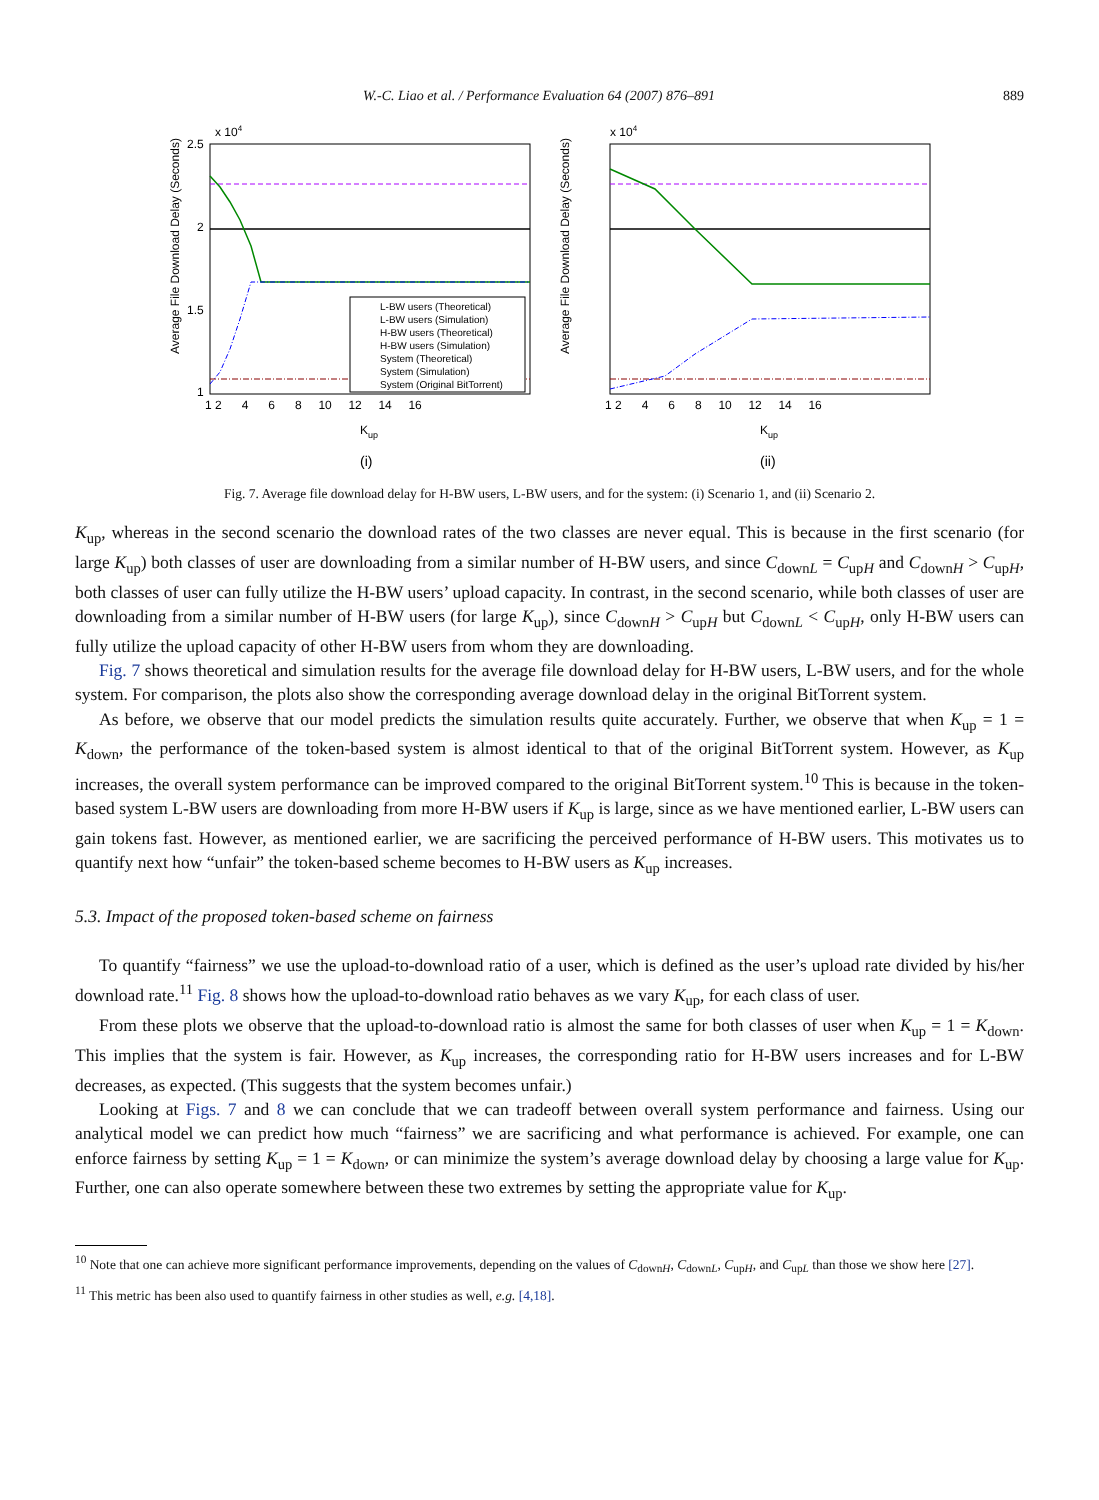W.-C. Liao et al. / Performance Evaluation 64 (2007) 876–891 889
Average File Download Delay (Seconds)
x 104
2.5
2
1.5
1
0.5
L-BW users (Theoretical)
L-BW users (Simulation)
H-BW users (Theoretical)
H-BW users (Simulation)
System (Theoretical)
System (Simulation)
System (Original BitTorrent)
1 2 4 6 8 10 12 14 16
Kup
(i)
Average File Download Delay (Seconds)
x 104
1 2 4 6 8 10 12 14 16
Kup
(ii)
Fig. 7. Average file download delay for H-BW users, L-BW users, and for the system: (i) Scenario 1, and (ii) Scenario 2.
K<sub>up</sub>, whereas in the second scenario the download rates of the two classes are never equal. This is because in the first scenario (for large K<sub>up</sub>) both classes of user are downloading from a similar number of H-BW users, and since C<sub>downL</sub> = C<sub>upH</sub> and C<sub>downH</sub> > C<sub>upH</sub>, both classes of user can fully utilize the H-BW users’ upload capacity. In contrast, in the second scenario, while both classes of user are downloading from a similar number of H-BW users (for large K<sub>up</sub>), since C<sub>downH</sub> > C<sub>upH</sub> but C<sub>downL</sub> < C<sub>upH</sub>, only H-BW users can fully utilize the upload capacity of other H-BW users from whom they are downloading.
Fig. 7 shows theoretical and simulation results for the average file download delay for H-BW users, L-BW users, and for the whole system. For comparison, the plots also show the corresponding average download delay in the original BitTorrent system.
As before, we observe that our model predicts the simulation results quite accurately. Further, we observe that when K<sub>up</sub> = 1 = K<sub>down</sub>, the performance of the token-based system is almost identical to that of the original BitTorrent system. However, as K<sub>up</sub> increases, the overall system performance can be improved compared to the original BitTorrent system.<sup>10</sup> This is because in the token-based system L-BW users are downloading from more H-BW users if K<sub>up</sub> is large, since as we have mentioned earlier, L-BW users can gain tokens fast. However, as mentioned earlier, we are sacrificing the perceived performance of H-BW users. This motivates us to quantify next how “unfair” the token-based scheme becomes to H-BW users as K<sub>up</sub> increases.
5.3. Impact of the proposed token-based scheme on fairness
To quantify “fairness” we use the upload-to-download ratio of a user, which is defined as the user’s upload rate divided by his/her download rate.<sup>11</sup> Fig. 8 shows how the upload-to-download ratio behaves as we vary K<sub>up</sub>, for each class of user.
From these plots we observe that the upload-to-download ratio is almost the same for both classes of user when K<sub>up</sub> = 1 = K<sub>down</sub>. This implies that the system is fair. However, as K<sub>up</sub> increases, the corresponding ratio for H-BW users increases and for L-BW decreases, as expected. (This suggests that the system becomes unfair.)
Looking at Figs. 7 and 8 we can conclude that we can tradeoff between overall system performance and fairness. Using our analytical model we can predict how much “fairness” we are sacrificing and what performance is achieved. For example, one can enforce fairness by setting K<sub>up</sub> = 1 = K<sub>down</sub>, or can minimize the system’s average download delay by choosing a large value for K<sub>up</sub>. Further, one can also operate somewhere between these two extremes by setting the appropriate value for K<sub>up</sub>.
<sup>10</sup> Note that one can achieve more significant performance improvements, depending on the values of C<sub>downH</sub>, C<sub>downL</sub>, C<sub>upH</sub>, and C<sub>upL</sub> than those we show here [27].
<sup>11</sup> This metric has been also used to quantify fairness in other studies as well, e.g. [4,18].